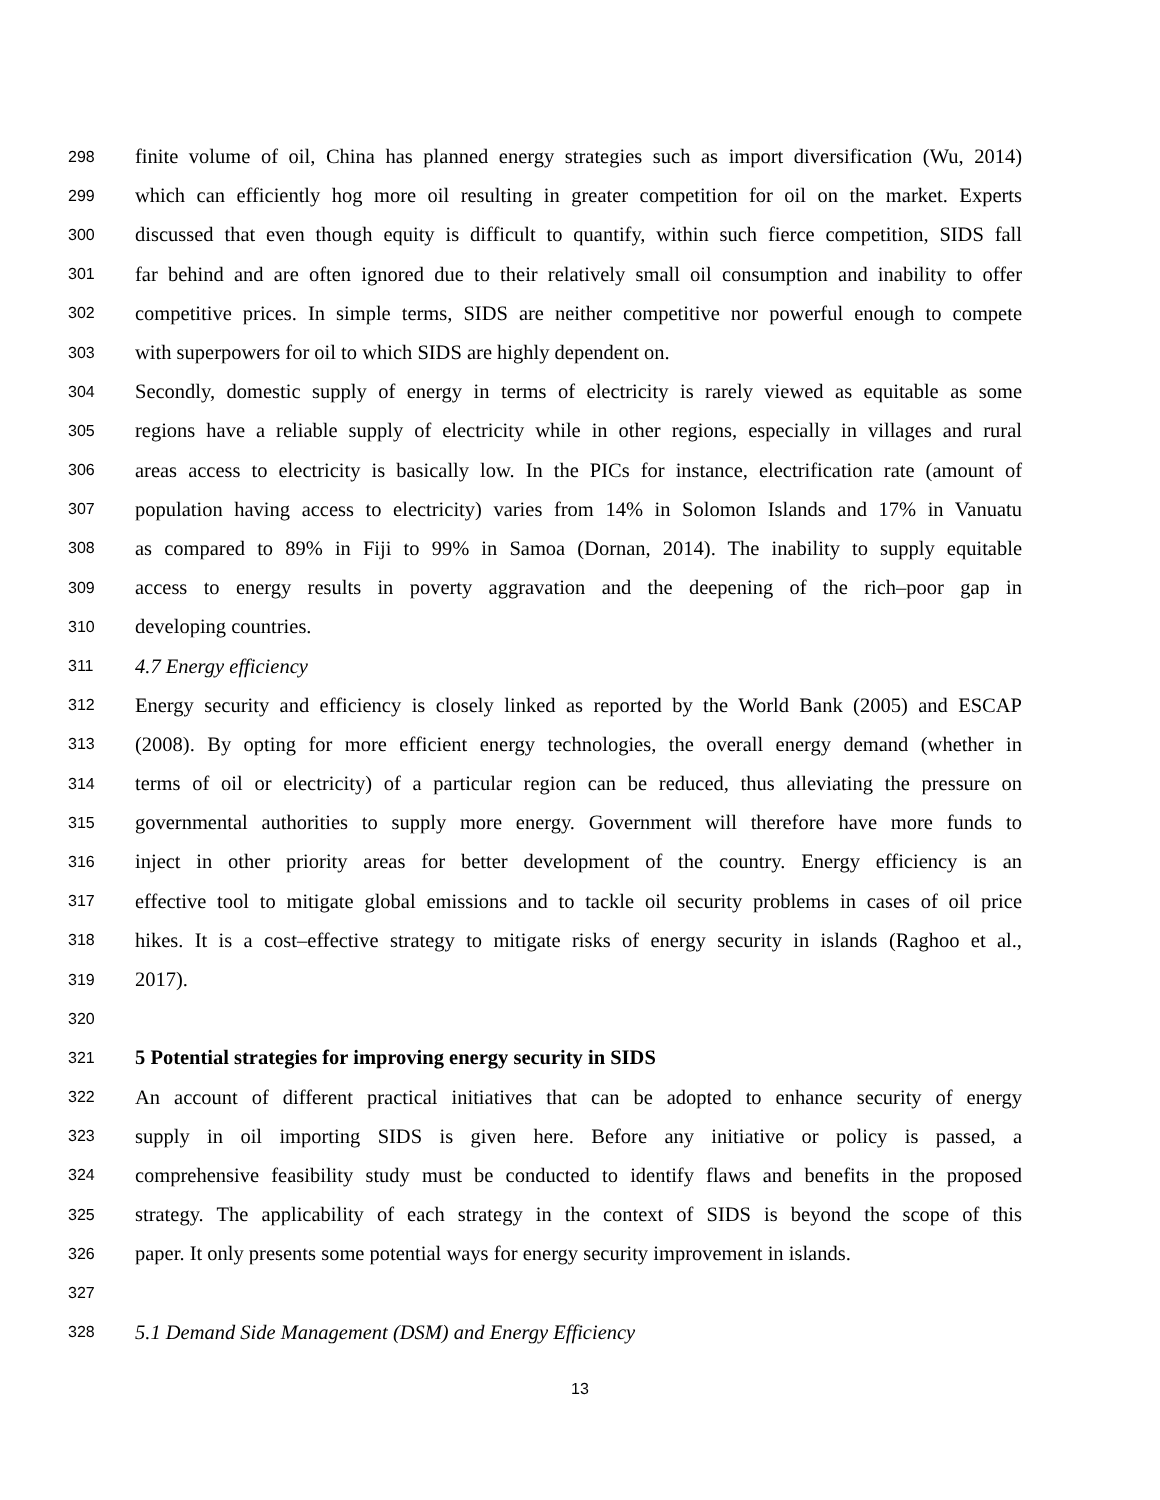298 finite volume of oil, China has planned energy strategies such as import diversification (Wu, 2014)
299 which can efficiently hog more oil resulting in greater competition for oil on the market. Experts
300 discussed that even though equity is difficult to quantify, within such fierce competition, SIDS fall
301 far behind and are often ignored due to their relatively small oil consumption and inability to offer
302 competitive prices. In simple terms, SIDS are neither competitive nor powerful enough to compete
303 with superpowers for oil to which SIDS are highly dependent on.
304 Secondly, domestic supply of energy in terms of electricity is rarely viewed as equitable as some
305 regions have a reliable supply of electricity while in other regions, especially in villages and rural
306 areas access to electricity is basically low. In the PICs for instance, electrification rate (amount of
307 population having access to electricity) varies from 14% in Solomon Islands and 17% in Vanuatu
308 as compared to 89% in Fiji to 99% in Samoa (Dornan, 2014). The inability to supply equitable
309 access to energy results in poverty aggravation and the deepening of the rich–poor gap in
310 developing countries.
311 4.7 Energy efficiency
312 Energy security and efficiency is closely linked as reported by the World Bank (2005) and ESCAP
313 (2008). By opting for more efficient energy technologies, the overall energy demand (whether in
314 terms of oil or electricity) of a particular region can be reduced, thus alleviating the pressure on
315 governmental authorities to supply more energy. Government will therefore have more funds to
316 inject in other priority areas for better development of the country. Energy efficiency is an
317 effective tool to mitigate global emissions and to tackle oil security problems in cases of oil price
318 hikes. It is a cost–effective strategy to mitigate risks of energy security in islands (Raghoo et al.,
319 2017).
320
321 5 Potential strategies for improving energy security in SIDS
322 An account of different practical initiatives that can be adopted to enhance security of energy
323 supply in oil importing SIDS is given here. Before any initiative or policy is passed, a
324 comprehensive feasibility study must be conducted to identify flaws and benefits in the proposed
325 strategy. The applicability of each strategy in the context of SIDS is beyond the scope of this
326 paper. It only presents some potential ways for energy security improvement in islands.
327
328 5.1 Demand Side Management (DSM) and Energy Efficiency
13